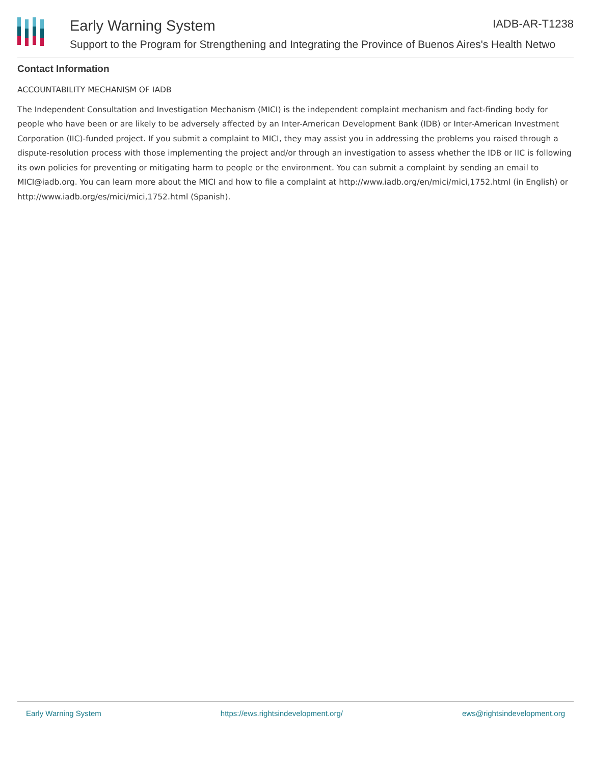Early Warning System IADB-AR-T1238
Support to the Program for Strengthening and Integrating the Province of Buenos Aires's Health Netwo
Contact Information
ACCOUNTABILITY MECHANISM OF IADB
The Independent Consultation and Investigation Mechanism (MICI) is the independent complaint mechanism and fact-finding body for people who have been or are likely to be adversely affected by an Inter-American Development Bank (IDB) or Inter-American Investment Corporation (IIC)-funded project. If you submit a complaint to MICI, they may assist you in addressing the problems you raised through a dispute-resolution process with those implementing the project and/or through an investigation to assess whether the IDB or IIC is following its own policies for preventing or mitigating harm to people or the environment. You can submit a complaint by sending an email to MICI@iadb.org. You can learn more about the MICI and how to file a complaint at http://www.iadb.org/en/mici/mici,1752.html (in English) or http://www.iadb.org/es/mici/mici,1752.html (Spanish).
Early Warning System https://ews.rightsindevelopment.org/ ews@rightsindevelopment.org